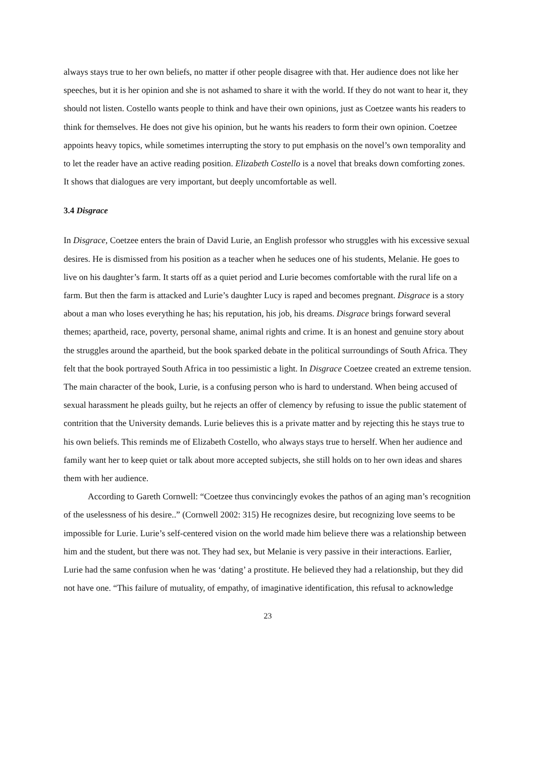always stays true to her own beliefs, no matter if other people disagree with that. Her audience does not like her speeches, but it is her opinion and she is not ashamed to share it with the world. If they do not want to hear it, they should not listen. Costello wants people to think and have their own opinions, just as Coetzee wants his readers to think for themselves. He does not give his opinion, but he wants his readers to form their own opinion. Coetzee appoints heavy topics, while sometimes interrupting the story to put emphasis on the novel’s own temporality and to let the reader have an active reading position. Elizabeth Costello is a novel that breaks down comforting zones. It shows that dialogues are very important, but deeply uncomfortable as well.
3.4 Disgrace
In Disgrace, Coetzee enters the brain of David Lurie, an English professor who struggles with his excessive sexual desires. He is dismissed from his position as a teacher when he seduces one of his students, Melanie. He goes to live on his daughter’s farm. It starts off as a quiet period and Lurie becomes comfortable with the rural life on a farm. But then the farm is attacked and Lurie’s daughter Lucy is raped and becomes pregnant. Disgrace is a story about a man who loses everything he has; his reputation, his job, his dreams. Disgrace brings forward several themes; apartheid, race, poverty, personal shame, animal rights and crime. It is an honest and genuine story about the struggles around the apartheid, but the book sparked debate in the political surroundings of South Africa. They felt that the book portrayed South Africa in too pessimistic a light. In Disgrace Coetzee created an extreme tension. The main character of the book, Lurie, is a confusing person who is hard to understand. When being accused of sexual harassment he pleads guilty, but he rejects an offer of clemency by refusing to issue the public statement of contrition that the University demands. Lurie believes this is a private matter and by rejecting this he stays true to his own beliefs. This reminds me of Elizabeth Costello, who always stays true to herself. When her audience and family want her to keep quiet or talk about more accepted subjects, she still holds on to her own ideas and shares them with her audience.
According to Gareth Cornwell: “Coetzee thus convincingly evokes the pathos of an aging man’s recognition of the uselessness of his desire..” (Cornwell 2002: 315) He recognizes desire, but recognizing love seems to be impossible for Lurie. Lurie’s self-centered vision on the world made him believe there was a relationship between him and the student, but there was not. They had sex, but Melanie is very passive in their interactions. Earlier, Lurie had the same confusion when he was ‘dating’ a prostitute. He believed they had a relationship, but they did not have one. “This failure of mutuality, of empathy, of imaginative identification, this refusal to acknowledge
23